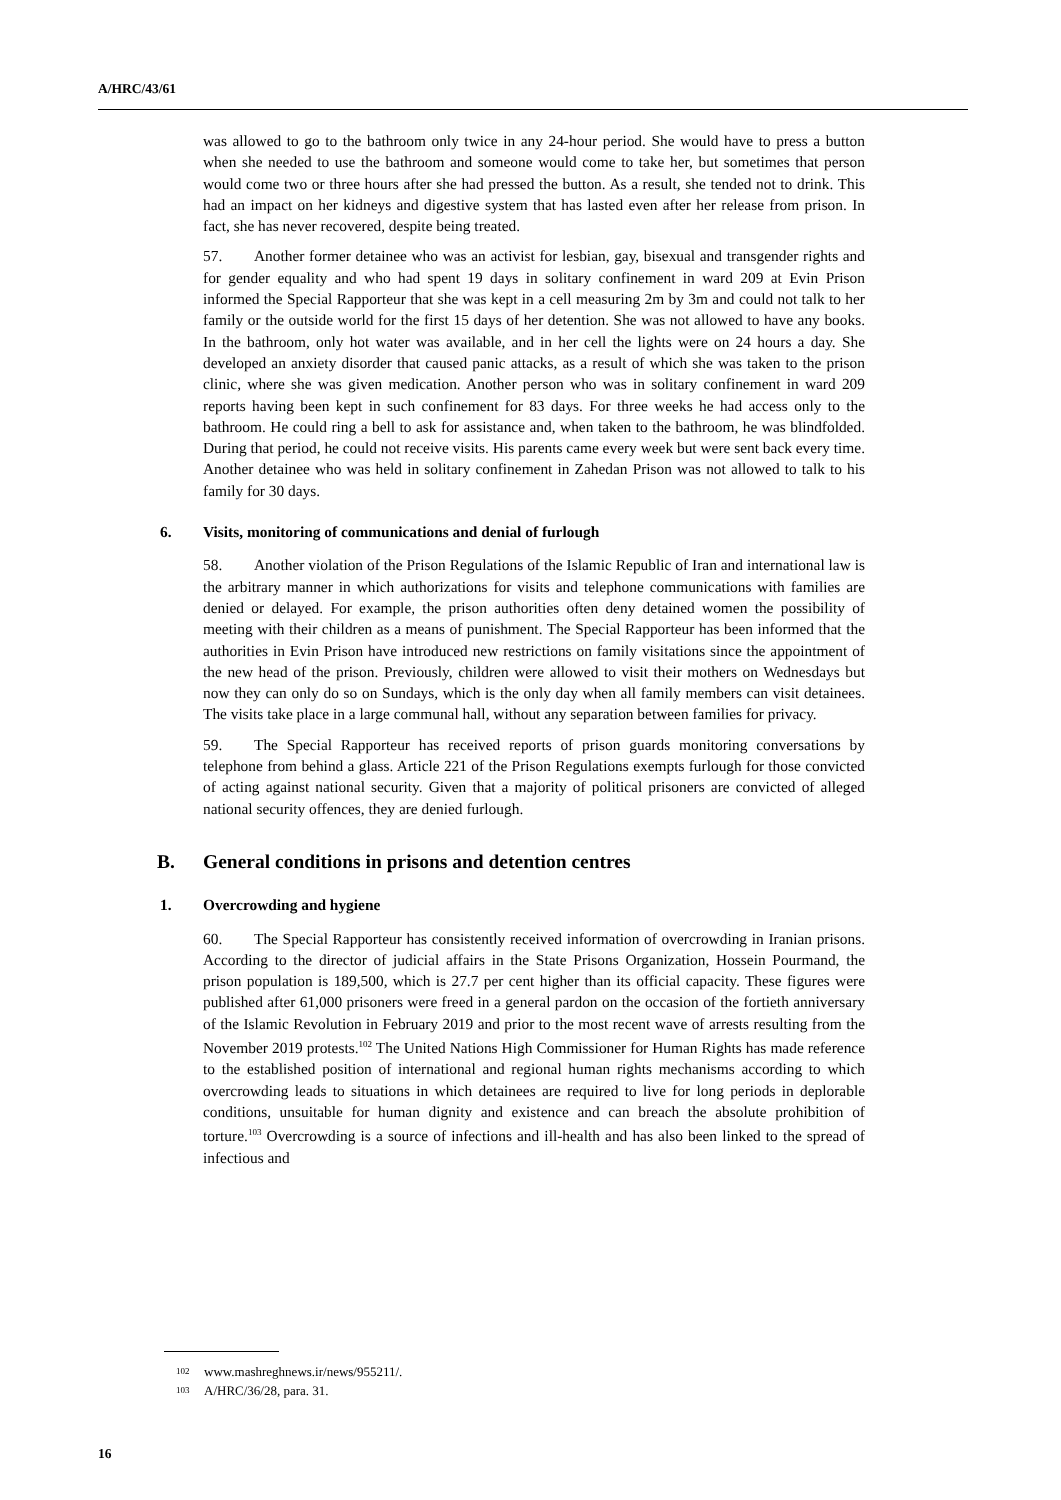A/HRC/43/61
was allowed to go to the bathroom only twice in any 24-hour period. She would have to press a button when she needed to use the bathroom and someone would come to take her, but sometimes that person would come two or three hours after she had pressed the button. As a result, she tended not to drink. This had an impact on her kidneys and digestive system that has lasted even after her release from prison. In fact, she has never recovered, despite being treated.
57. Another former detainee who was an activist for lesbian, gay, bisexual and transgender rights and for gender equality and who had spent 19 days in solitary confinement in ward 209 at Evin Prison informed the Special Rapporteur that she was kept in a cell measuring 2m by 3m and could not talk to her family or the outside world for the first 15 days of her detention. She was not allowed to have any books. In the bathroom, only hot water was available, and in her cell the lights were on 24 hours a day. She developed an anxiety disorder that caused panic attacks, as a result of which she was taken to the prison clinic, where she was given medication. Another person who was in solitary confinement in ward 209 reports having been kept in such confinement for 83 days. For three weeks he had access only to the bathroom. He could ring a bell to ask for assistance and, when taken to the bathroom, he was blindfolded. During that period, he could not receive visits. His parents came every week but were sent back every time. Another detainee who was held in solitary confinement in Zahedan Prison was not allowed to talk to his family for 30 days.
6. Visits, monitoring of communications and denial of furlough
58. Another violation of the Prison Regulations of the Islamic Republic of Iran and international law is the arbitrary manner in which authorizations for visits and telephone communications with families are denied or delayed. For example, the prison authorities often deny detained women the possibility of meeting with their children as a means of punishment. The Special Rapporteur has been informed that the authorities in Evin Prison have introduced new restrictions on family visitations since the appointment of the new head of the prison. Previously, children were allowed to visit their mothers on Wednesdays but now they can only do so on Sundays, which is the only day when all family members can visit detainees. The visits take place in a large communal hall, without any separation between families for privacy.
59. The Special Rapporteur has received reports of prison guards monitoring conversations by telephone from behind a glass. Article 221 of the Prison Regulations exempts furlough for those convicted of acting against national security. Given that a majority of political prisoners are convicted of alleged national security offences, they are denied furlough.
B. General conditions in prisons and detention centres
1. Overcrowding and hygiene
60. The Special Rapporteur has consistently received information of overcrowding in Iranian prisons. According to the director of judicial affairs in the State Prisons Organization, Hossein Pourmand, the prison population is 189,500, which is 27.7 per cent higher than its official capacity. These figures were published after 61,000 prisoners were freed in a general pardon on the occasion of the fortieth anniversary of the Islamic Revolution in February 2019 and prior to the most recent wave of arrests resulting from the November 2019 protests.<sup>102</sup> The United Nations High Commissioner for Human Rights has made reference to the established position of international and regional human rights mechanisms according to which overcrowding leads to situations in which detainees are required to live for long periods in deplorable conditions, unsuitable for human dignity and existence and can breach the absolute prohibition of torture.<sup>103</sup> Overcrowding is a source of infections and ill-health and has also been linked to the spread of infectious and
102 www.mashreghnews.ir/news/955211/.
103 A/HRC/36/28, para. 31.
16